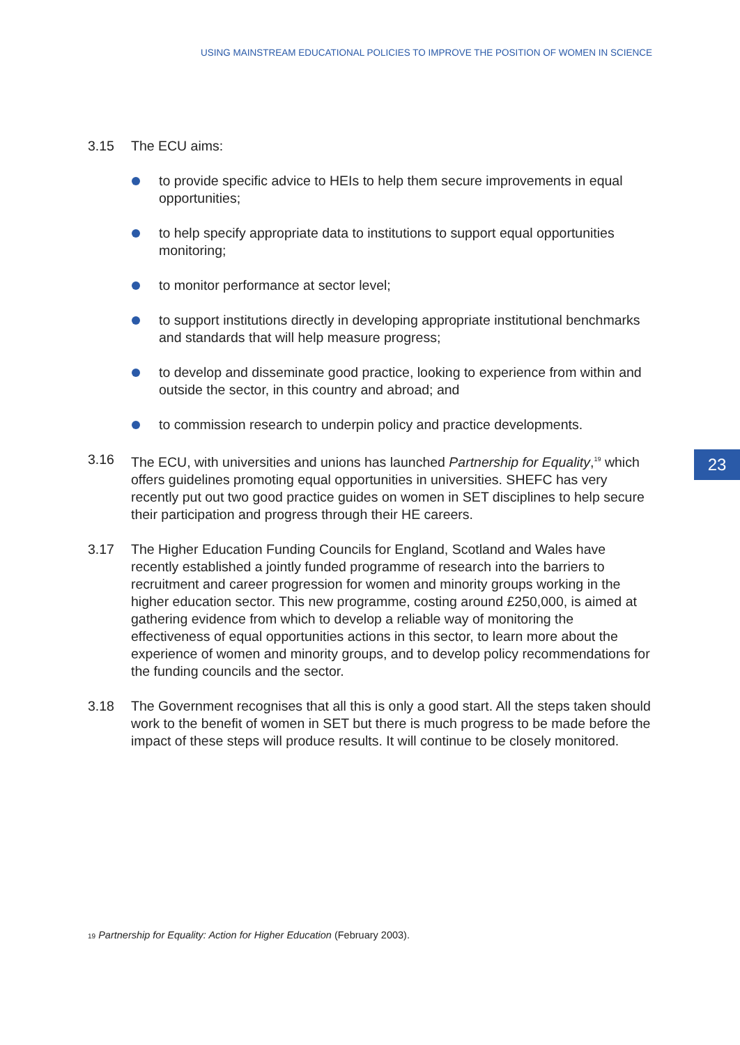USING MAINSTREAM EDUCATIONAL POLICIES TO IMPROVE THE POSITION OF WOMEN IN SCIENCE
23
3.15 The ECU aims:
to provide specific advice to HEIs to help them secure improvements in equal opportunities;
to help specify appropriate data to institutions to support equal opportunities monitoring;
to monitor performance at sector level;
to support institutions directly in developing appropriate institutional benchmarks and standards that will help measure progress;
to develop and disseminate good practice, looking to experience from within and outside the sector, in this country and abroad; and
to commission research to underpin policy and practice developments.
3.16 The ECU, with universities and unions has launched Partnership for Equality,<sup>19</sup> which offers guidelines promoting equal opportunities in universities. SHEFC has very recently put out two good practice guides on women in SET disciplines to help secure their participation and progress through their HE careers.
3.17 The Higher Education Funding Councils for England, Scotland and Wales have recently established a jointly funded programme of research into the barriers to recruitment and career progression for women and minority groups working in the higher education sector. This new programme, costing around £250,000, is aimed at gathering evidence from which to develop a reliable way of monitoring the effectiveness of equal opportunities actions in this sector, to learn more about the experience of women and minority groups, and to develop policy recommendations for the funding councils and the sector.
3.18 The Government recognises that all this is only a good start. All the steps taken should work to the benefit of women in SET but there is much progress to be made before the impact of these steps will produce results. It will continue to be closely monitored.
19 Partnership for Equality: Action for Higher Education (February 2003).